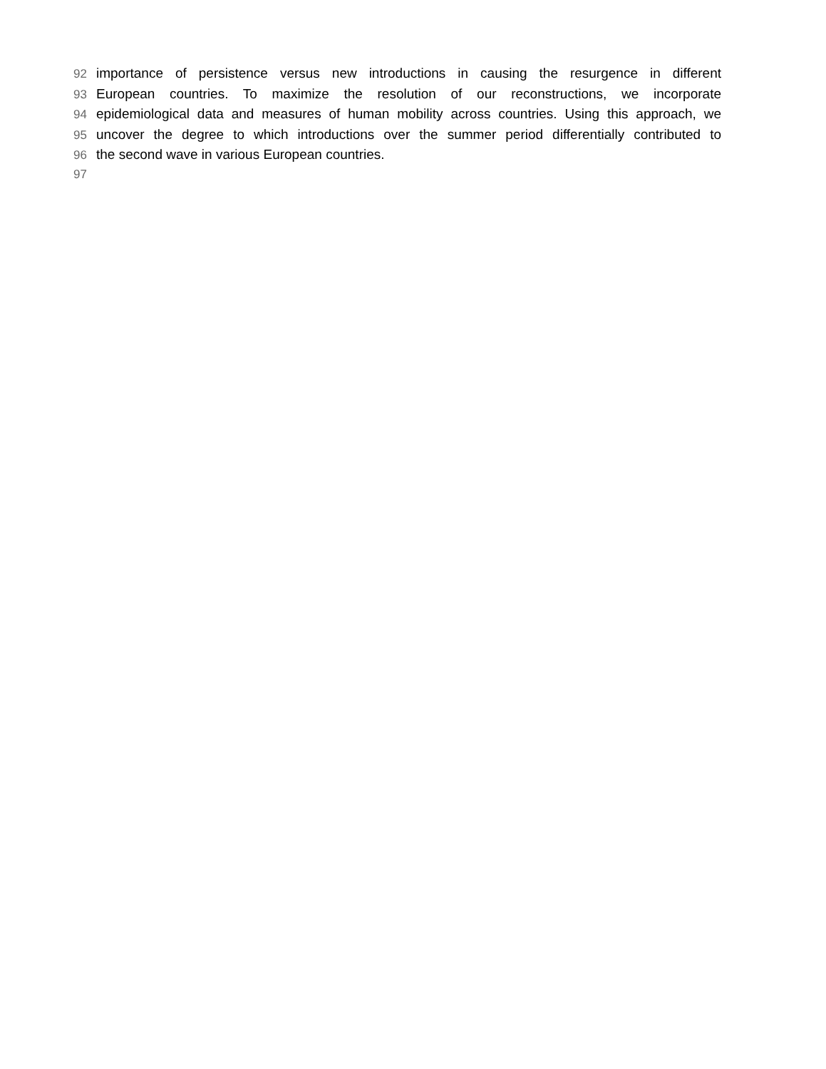92 importance of persistence versus new introductions in causing the resurgence in different
93 European countries. To maximize the resolution of our reconstructions, we incorporate
94 epidemiological data and measures of human mobility across countries. Using this approach, we
95 uncover the degree to which introductions over the summer period differentially contributed to
96 the second wave in various European countries.
97